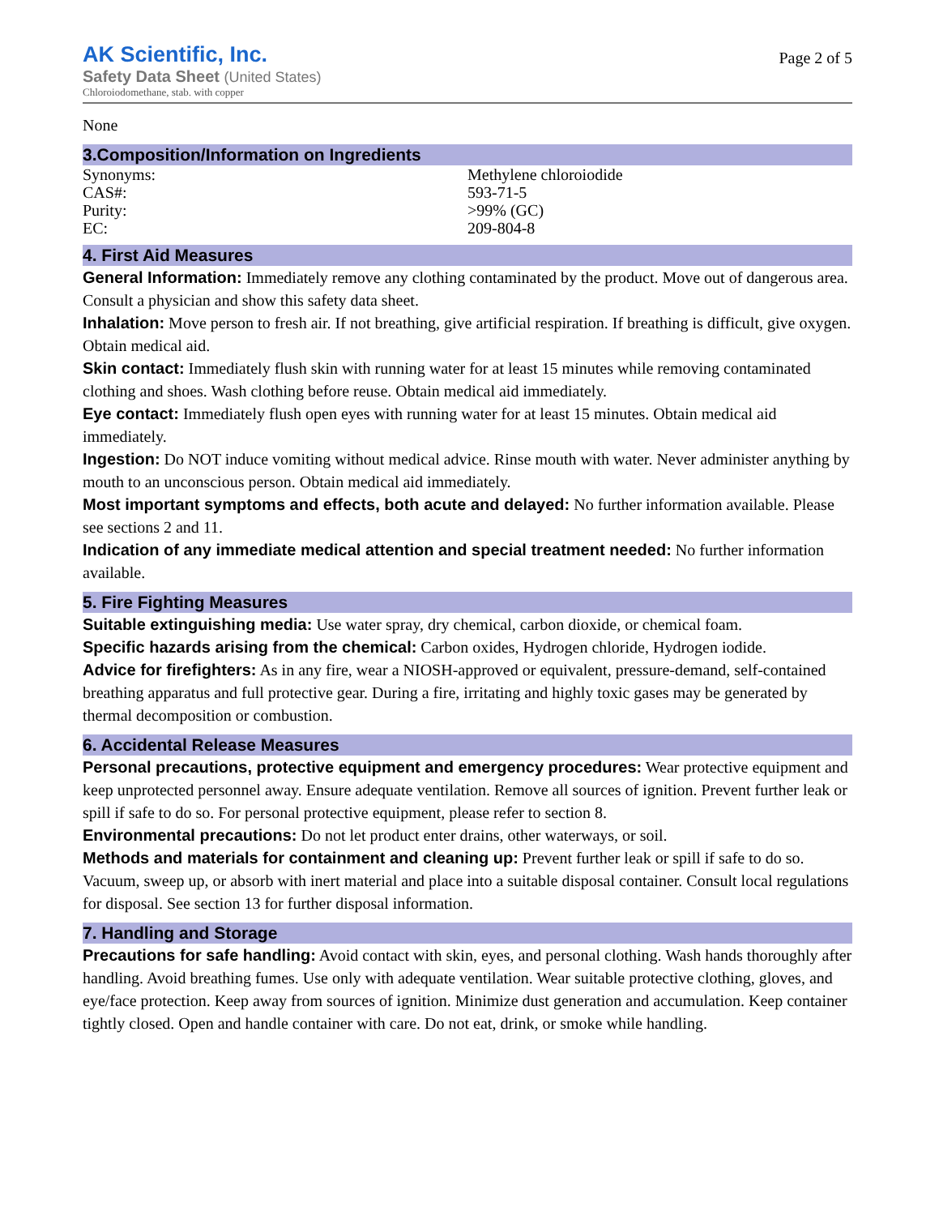AK Scientific, Inc.
Safety Data Sheet (United States)
Chloroiodomethane, stab. with copper
Page 2 of 5
None
3.Composition/Information on Ingredients
| Synonyms: | Methylene chloroiodide |
| CAS#: | 593-71-5 |
| Purity: | >99% (GC) |
| EC: | 209-804-8 |
4. First Aid Measures
General Information: Immediately remove any clothing contaminated by the product. Move out of dangerous area. Consult a physician and show this safety data sheet.
Inhalation: Move person to fresh air. If not breathing, give artificial respiration. If breathing is difficult, give oxygen. Obtain medical aid.
Skin contact: Immediately flush skin with running water for at least 15 minutes while removing contaminated clothing and shoes. Wash clothing before reuse. Obtain medical aid immediately.
Eye contact: Immediately flush open eyes with running water for at least 15 minutes. Obtain medical aid immediately.
Ingestion: Do NOT induce vomiting without medical advice. Rinse mouth with water. Never administer anything by mouth to an unconscious person. Obtain medical aid immediately.
Most important symptoms and effects, both acute and delayed: No further information available. Please see sections 2 and 11.
Indication of any immediate medical attention and special treatment needed: No further information available.
5. Fire Fighting Measures
Suitable extinguishing media: Use water spray, dry chemical, carbon dioxide, or chemical foam.
Specific hazards arising from the chemical: Carbon oxides, Hydrogen chloride, Hydrogen iodide.
Advice for firefighters: As in any fire, wear a NIOSH-approved or equivalent, pressure-demand, self-contained breathing apparatus and full protective gear. During a fire, irritating and highly toxic gases may be generated by thermal decomposition or combustion.
6. Accidental Release Measures
Personal precautions, protective equipment and emergency procedures: Wear protective equipment and keep unprotected personnel away. Ensure adequate ventilation. Remove all sources of ignition. Prevent further leak or spill if safe to do so. For personal protective equipment, please refer to section 8.
Environmental precautions: Do not let product enter drains, other waterways, or soil.
Methods and materials for containment and cleaning up: Prevent further leak or spill if safe to do so. Vacuum, sweep up, or absorb with inert material and place into a suitable disposal container. Consult local regulations for disposal. See section 13 for further disposal information.
7. Handling and Storage
Precautions for safe handling: Avoid contact with skin, eyes, and personal clothing. Wash hands thoroughly after handling. Avoid breathing fumes. Use only with adequate ventilation. Wear suitable protective clothing, gloves, and eye/face protection. Keep away from sources of ignition. Minimize dust generation and accumulation. Keep container tightly closed. Open and handle container with care. Do not eat, drink, or smoke while handling.